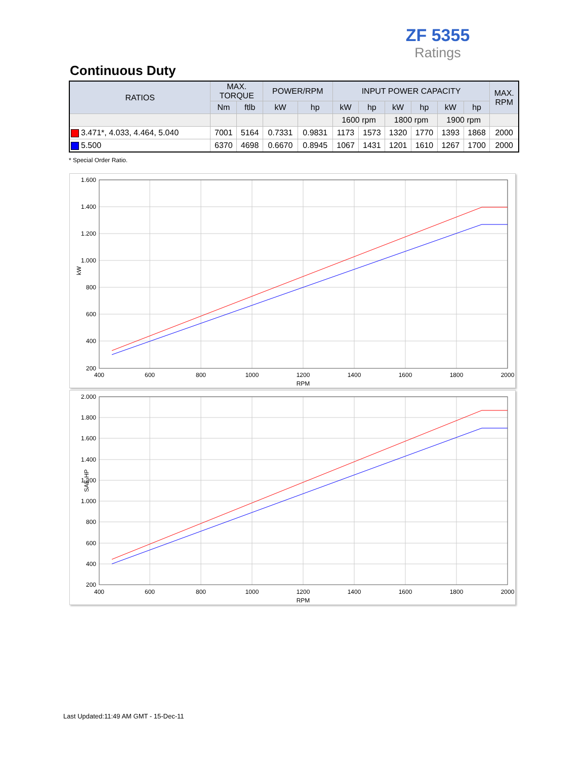ZF 5355
Ratings
Continuous Duty
| RATIOS | MAX. TORQUE | | POWER/RPM | | INPUT POWER CAPACITY | | | | | | MAX. RPM |
| --- | --- | --- | --- | --- | --- | --- | --- | --- | --- | --- | --- |
| | Nm | ftlb | kW | hp | kW | hp | kW | hp | kW | hp | |
| | | | | | 1600 rpm | | 1800 rpm | | 1900 rpm | | |
| 3.471*, 4.033, 4.464, 5.040 | 7001 | 5164 | 0.7331 | 0.9831 | 1173 | 1573 | 1320 | 1770 | 1393 | 1868 | 2000 |
| 5.500 | 6370 | 4698 | 0.6670 | 0.8945 | 1067 | 1431 | 1201 | 1610 | 1267 | 1700 | 2000 |
* Special Order Ratio.
1.600
1.400
1.200
1.000
800
600
400
200
400
600
800
1000
1200
1400
1600
1800
2000
RPM
kW
2.000
1.800
1.600
1.400
1.200
1.000
800
600
400
200
400
600
800
1000
1200
1400
1600
1800
2000
RPM
SAE-HP
Last Updated:11:49 AM GMT - 15-Dec-11